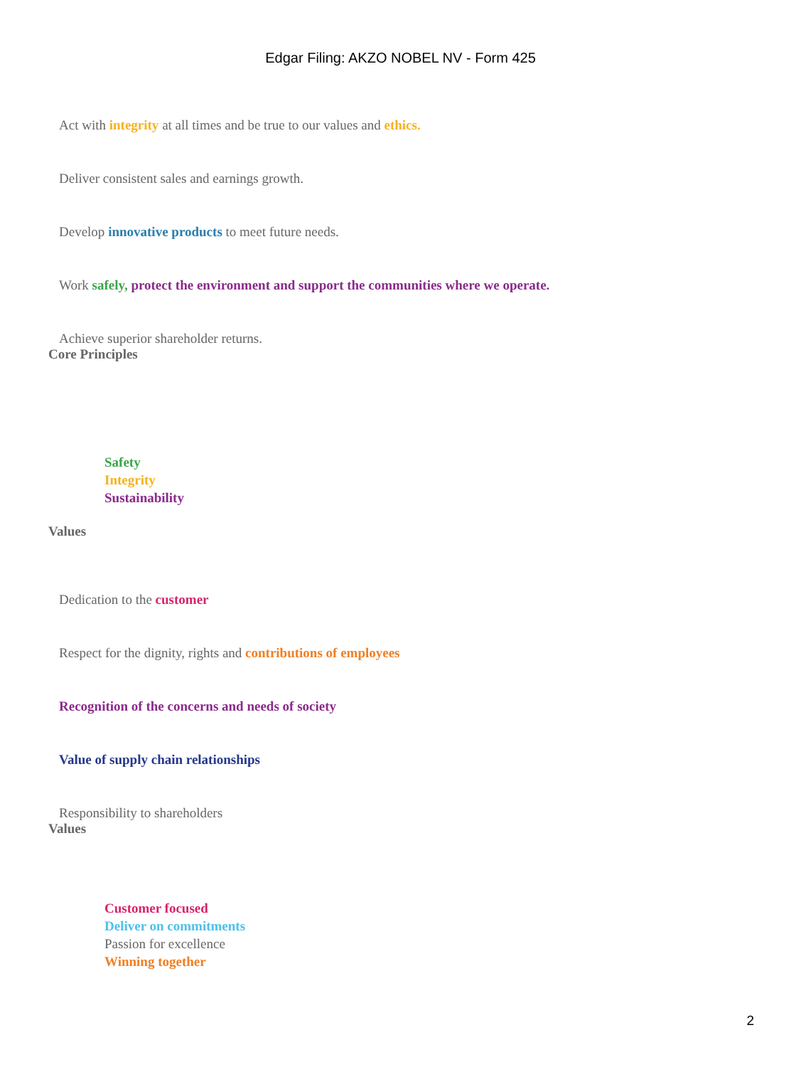Edgar Filing: AKZO NOBEL NV - Form 425
Act with integrity at all times and be true to our values and ethics.
Deliver consistent sales and earnings growth.
Develop innovative products to meet future needs.
Work safely, protect the environment and support the communities where we operate.
Achieve superior shareholder returns.
Core Principles
Safety
Integrity
Sustainability
Values
Dedication to the customer
Respect for the dignity, rights and contributions of employees
Recognition of the concerns and needs of society
Value of supply chain relationships
Responsibility to shareholders
Values
Customer focused
Deliver on commitments
Passion for excellence
Winning together
2